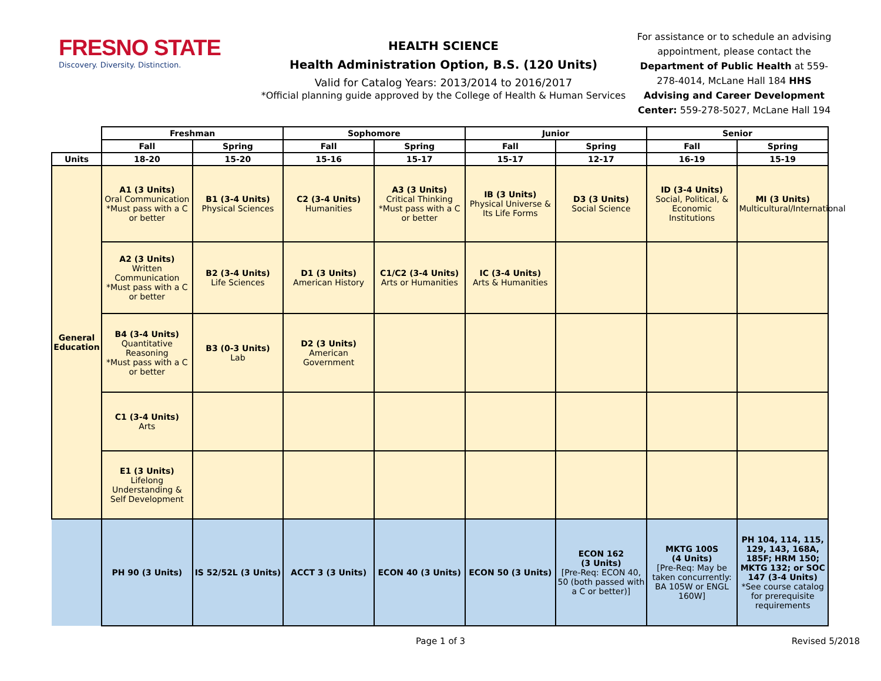FRESNO STATE
Discovery. Diversity. Distinction.
HEALTH SCIENCE
Health Administration Option, B.S. (120 Units)
Valid for Catalog Years: 2013/2014 to 2016/2017
*Official planning guide approved by the College of Health & Human Services
For assistance or to schedule an advising appointment, please contact the Department of Public Health at 559-278-4014, McLane Hall 184 HHS Advising and Career Development Center: 559-278-5027, McLane Hall 194
| | Freshman | | Sophomore | | Junior | | Senior | |
| --- | --- | --- | --- | --- | --- | --- | --- | --- |
| | Fall | Spring | Fall | Spring | Fall | Spring | Fall | Spring |
| Units | 18-20 | 15-20 | 15-16 | 15-17 | 15-17 | 12-17 | 16-19 | 15-19 |
| General Education | A1 (3 Units) Oral Communication *Must pass with a C or better | B1 (3-4 Units) Physical Sciences | C2 (3-4 Units) Humanities | A3 (3 Units) Critical Thinking *Must pass with a C or better | IB (3 Units) Physical Universe & Its Life Forms | D3 (3 Units) Social Science | ID (3-4 Units) Social, Political, & Economic Institutions | MI (3 Units) Multicultural/International |
| | A2 (3 Units) Written Communication *Must pass with a C or better | B2 (3-4 Units) Life Sciences | D1 (3 Units) American History | C1/C2 (3-4 Units) Arts or Humanities | IC (3-4 Units) Arts & Humanities | | | |
| | B4 (3-4 Units) Quantitative Reasoning *Must pass with a C or better | B3 (0-3 Units) Lab | D2 (3 Units) American Government | | | | | |
| | C1 (3-4 Units) Arts | | | | | | | |
| | E1 (3 Units) Lifelong Understanding & Self Development | | | | | | | |
| | PH 90 (3 Units) | IS 52/52L (3 Units) | ACCT 3 (3 Units) | ECON 40 (3 Units) | ECON 50 (3 Units) | ECON 162 (3 Units) [Pre-Req: ECON 40, 50 (both passed with a C or better)] | MKTG 100S (4 Units) [Pre-Req: May be taken concurrently: BA 105W or ENGL 160W] | PH 104, 114, 115, 129, 143, 168A, 185F; HRM 150; MKTG 132; or SOC 147 (3-4 Units) *See course catalog for prerequisite requirements |
Page 1 of 3 Revised 5/2018